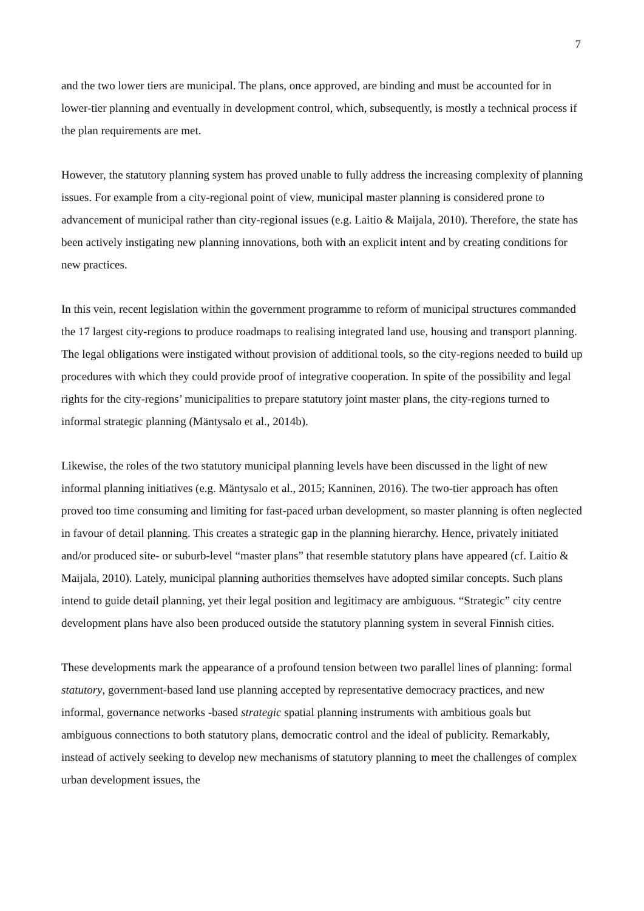7
and the two lower tiers are municipal. The plans, once approved, are binding and must be accounted for in lower-tier planning and eventually in development control, which, subsequently, is mostly a technical process if the plan requirements are met.
However, the statutory planning system has proved unable to fully address the increasing complexity of planning issues. For example from a city-regional point of view, municipal master planning is considered prone to advancement of municipal rather than city-regional issues (e.g. Laitio & Maijala, 2010). Therefore, the state has been actively instigating new planning innovations, both with an explicit intent and by creating conditions for new practices.
In this vein, recent legislation within the government programme to reform of municipal structures commanded the 17 largest city-regions to produce roadmaps to realising integrated land use, housing and transport planning. The legal obligations were instigated without provision of additional tools, so the city-regions needed to build up procedures with which they could provide proof of integrative cooperation. In spite of the possibility and legal rights for the city-regions’ municipalities to prepare statutory joint master plans, the city-regions turned to informal strategic planning (Mäntysalo et al., 2014b).
Likewise, the roles of the two statutory municipal planning levels have been discussed in the light of new informal planning initiatives (e.g. Mäntysalo et al., 2015; Kanninen, 2016). The two-tier approach has often proved too time consuming and limiting for fast-paced urban development, so master planning is often neglected in favour of detail planning. This creates a strategic gap in the planning hierarchy. Hence, privately initiated and/or produced site- or suburb-level “master plans” that resemble statutory plans have appeared (cf. Laitio & Maijala, 2010). Lately, municipal planning authorities themselves have adopted similar concepts. Such plans intend to guide detail planning, yet their legal position and legitimacy are ambiguous. “Strategic” city centre development plans have also been produced outside the statutory planning system in several Finnish cities.
These developments mark the appearance of a profound tension between two parallel lines of planning: formal statutory, government-based land use planning accepted by representative democracy practices, and new informal, governance networks -based strategic spatial planning instruments with ambitious goals but ambiguous connections to both statutory plans, democratic control and the ideal of publicity. Remarkably, instead of actively seeking to develop new mechanisms of statutory planning to meet the challenges of complex urban development issues, the